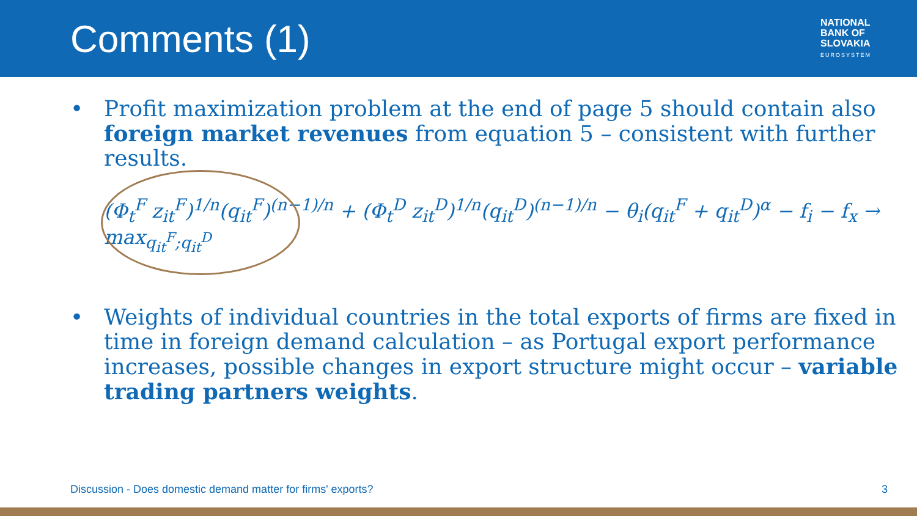Comments (1)
NATIONAL
BANK OF
SLOVAKIA
EUROSYSTEM
• Profit maximization problem at the end of page 5 should contain also foreign market revenues from equation 5 – consistent with further results.
(Φ<sub>t</sub><sup>F</sup> z<sub>it</sub><sup>F</sup>)<sup>1/n</sup>(q<sub>it</sub><sup>F</sup>)<sup>(n−1)/n</sup> + (Φ<sub>t</sub><sup>D</sup> z<sub>it</sub><sup>D</sup>)<sup>1/n</sup>(q<sub>it</sub><sup>D</sup>)<sup>(n−1)/n</sup> − θ<sub>i</sub>(q<sub>it</sub><sup>F</sup> + q<sub>it</sub><sup>D</sup>)<sup>α</sup> − f<sub>i</sub> − f<sub>x</sub> → max<sub>q<sub>it</sub><sup>F</sup>;q<sub>it</sub><sup>D</sup></sub>
• Weights of individual countries in the total exports of firms are fixed in time in foreign demand calculation – as Portugal export performance increases, possible changes in export structure might occur – variable trading partners weights.
Discussion - Does domestic demand matter for firms' exports? 3